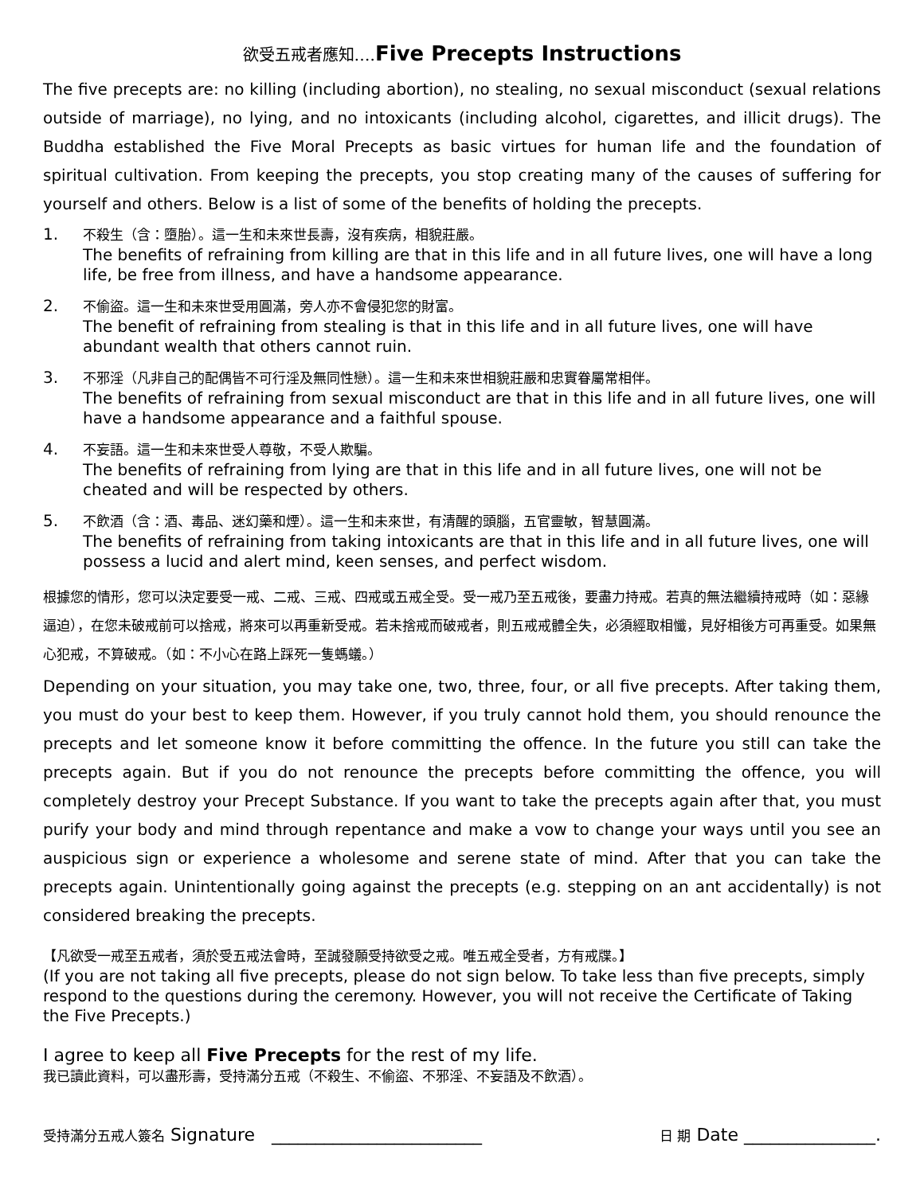欲受五戒者應知…. Five Precepts Instructions
The five precepts are: no killing (including abortion), no stealing, no sexual misconduct (sexual relations outside of marriage), no lying, and no intoxicants (including alcohol, cigarettes, and illicit drugs). The Buddha established the Five Moral Precepts as basic virtues for human life and the foundation of spiritual cultivation. From keeping the precepts, you stop creating many of the causes of suffering for yourself and others. Below is a list of some of the benefits of holding the precepts.
1.
不殺生（含：墮胎）。這一生和未來世長壽，沒有疾病，相貌莊嚴。
The benefits of refraining from killing are that in this life and in all future lives, one will have a long life, be free from illness, and have a handsome appearance.
2.
不偷盜。這一生和未來世受用圓滿，旁人亦不會侵犯您的財富。
The benefit of refraining from stealing is that in this life and in all future lives, one will have abundant wealth that others cannot ruin.
3.
不邪淫（凡非自己的配偶皆不可行淫及無同性戀）。這一生和未來世相貌莊嚴和忠實眷屬常相伴。
The benefits of refraining from sexual misconduct are that in this life and in all future lives, one will have a handsome appearance and a faithful spouse.
4.
不妄語。這一生和未來世受人尊敬，不受人欺騙。
The benefits of refraining from lying are that in this life and in all future lives, one will not be cheated and will be respected by others.
5.
不飲酒（含：酒、毒品、迷幻藥和煙）。這一生和未來世，有清醒的頭腦，五官靈敏，智慧圓滿。
The benefits of refraining from taking intoxicants are that in this life and in all future lives, one will possess a lucid and alert mind, keen senses, and perfect wisdom.
根據您的情形，您可以決定要受一戒、二戒、三戒、四戒或五戒全受。受一戒乃至五戒後，要盡力持戒。若真的無法繼續持戒時（如：惡緣逼迫），在您未破戒前可以捨戒，將來可以再重新受戒。若未捨戒而破戒者，則五戒戒體全失，必須經取相懺，見好相後方可再重受。如果無心犯戒，不算破戒。（如：不小心在路上踩死一隻螞蟻。）
Depending on your situation, you may take one, two, three, four, or all five precepts. After taking them, you must do your best to keep them. However, if you truly cannot hold them, you should renounce the precepts and let someone know it before committing the offence. In the future you still can take the precepts again. But if you do not renounce the precepts before committing the offence, you will completely destroy your Precept Substance. If you want to take the precepts again after that, you must purify your body and mind through repentance and make a vow to change your ways until you see an auspicious sign or experience a wholesome and serene state of mind. After that you can take the precepts again. Unintentionally going against the precepts (e.g. stepping on an ant accidentally) is not considered breaking the precepts.
【凡欲受一戒至五戒者，須於受五戒法會時，至誠發願受持欲受之戒。唯五戒全受者，方有戒牒。】
(If you are not taking all five precepts, please do not sign below. To take less than five precepts, simply respond to the questions during the ceremony. However, you will not receive the Certificate of Taking the Five Precepts.)
I agree to keep all Five Precepts for the rest of my life.
我已讀此資料，可以盡形壽，受持滿分五戒（不殺生、不偷盜、不邪淫、不妄語及不飲酒）。
受持滿分五戒人簽名 Signature ________________________ 日 期 Date _______________.